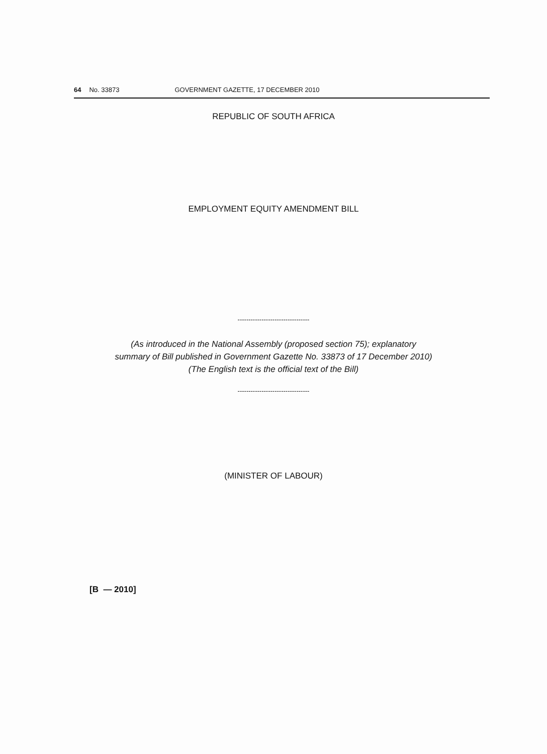64 No. 33873 GOVERNMENT GAZETTE, 17 DECEMBER 2010
REPUBLIC OF SOUTH AFRICA
EMPLOYMENT EQUITY AMENDMENT BILL
---------------------------------
(As introduced in the National Assembly (proposed section 75); explanatory
summary of Bill published in Government Gazette No. 33873 of 17 December 2010)
(The English text is the official text of the Bill)
---------------------------------
(MINISTER OF LABOUR)
[B — 2010]